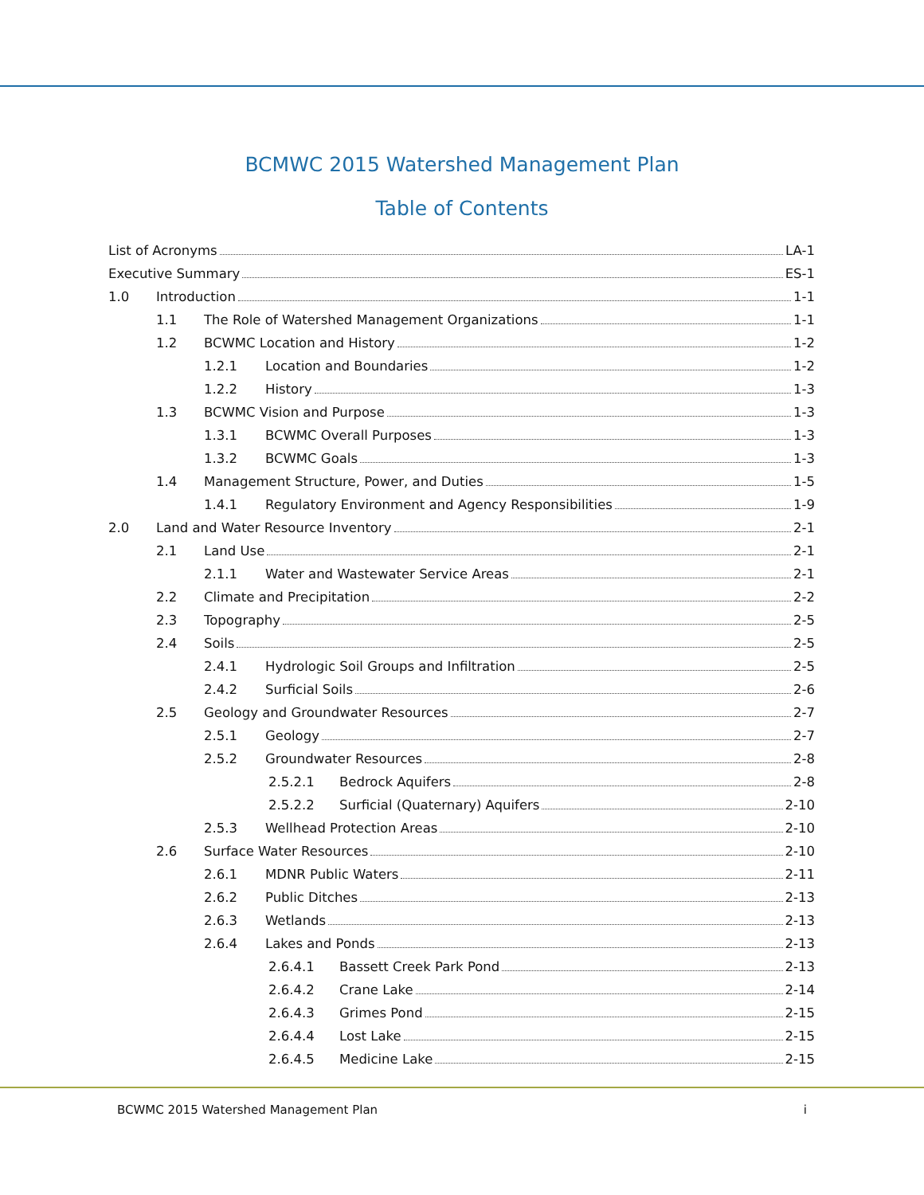BCMWC 2015 Watershed Management Plan
Table of Contents
List of Acronyms LA-1
Executive Summary ES-1
1.0 Introduction 1-1
1.1 The Role of Watershed Management Organizations 1-1
1.2 BCWMC Location and History 1-2
1.2.1 Location and Boundaries 1-2
1.2.2 History 1-3
1.3 BCWMC Vision and Purpose 1-3
1.3.1 BCWMC Overall Purposes 1-3
1.3.2 BCWMC Goals 1-3
1.4 Management Structure, Power, and Duties 1-5
1.4.1 Regulatory Environment and Agency Responsibilities 1-9
2.0 Land and Water Resource Inventory 2-1
2.1 Land Use 2-1
2.1.1 Water and Wastewater Service Areas 2-1
2.2 Climate and Precipitation 2-2
2.3 Topography 2-5
2.4 Soils 2-5
2.4.1 Hydrologic Soil Groups and Infiltration 2-5
2.4.2 Surficial Soils 2-6
2.5 Geology and Groundwater Resources 2-7
2.5.1 Geology 2-7
2.5.2 Groundwater Resources 2-8
2.5.2.1 Bedrock Aquifers 2-8
2.5.2.2 Surficial (Quaternary) Aquifers 2-10
2.5.3 Wellhead Protection Areas 2-10
2.6 Surface Water Resources 2-10
2.6.1 MDNR Public Waters 2-11
2.6.2 Public Ditches 2-13
2.6.3 Wetlands 2-13
2.6.4 Lakes and Ponds 2-13
2.6.4.1 Bassett Creek Park Pond 2-13
2.6.4.2 Crane Lake 2-14
2.6.4.3 Grimes Pond 2-15
2.6.4.4 Lost Lake 2-15
2.6.4.5 Medicine Lake 2-15
BCWMC 2015 Watershed Management Plan i